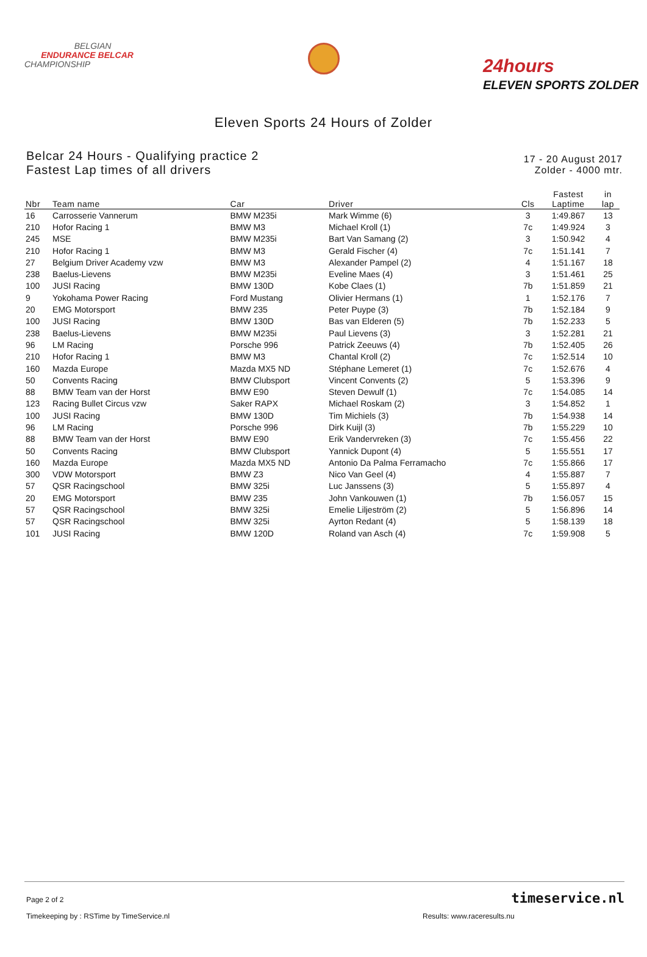BELGIAN
ENDURANCE BELCAR
CHAMPIONSHIP
24hours
ELEVEN SPORTS ZOLDER
Eleven Sports 24 Hours of Zolder
Belcar 24 Hours - Qualifying practice 2
Fastest Lap times of all drivers
17 - 20 August 2017
Zolder - 4000 mtr.
| Nbr | Team name | Car | Driver | Cls | Fastest Laptime | in lap |
| --- | --- | --- | --- | --- | --- | --- |
| 16 | Carrosserie Vannerum | BMW M235i | Mark Wimme (6) | 3 | 1:49.867 | 13 |
| 210 | Hofor Racing 1 | BMW M3 | Michael Kroll (1) | 7c | 1:49.924 | 3 |
| 245 | MSE | BMW M235i | Bart Van Samang (2) | 3 | 1:50.942 | 4 |
| 210 | Hofor Racing 1 | BMW M3 | Gerald Fischer (4) | 7c | 1:51.141 | 7 |
| 27 | Belgium Driver Academy vzw | BMW M3 | Alexander Pampel (2) | 4 | 1:51.167 | 18 |
| 238 | Baelus-Lievens | BMW M235i | Eveline Maes (4) | 3 | 1:51.461 | 25 |
| 100 | JUSI Racing | BMW 130D | Kobe Claes (1) | 7b | 1:51.859 | 21 |
| 9 | Yokohama Power Racing | Ford Mustang | Olivier Hermans (1) | 1 | 1:52.176 | 7 |
| 20 | EMG Motorsport | BMW 235 | Peter Puype (3) | 7b | 1:52.184 | 9 |
| 100 | JUSI Racing | BMW 130D | Bas van Elderen (5) | 7b | 1:52.233 | 5 |
| 238 | Baelus-Lievens | BMW M235i | Paul Lievens (3) | 3 | 1:52.281 | 21 |
| 96 | LM Racing | Porsche 996 | Patrick Zeeuws (4) | 7b | 1:52.405 | 26 |
| 210 | Hofor Racing 1 | BMW M3 | Chantal Kroll (2) | 7c | 1:52.514 | 10 |
| 160 | Mazda Europe | Mazda MX5 ND | Stéphane Lemeret (1) | 7c | 1:52.676 | 4 |
| 50 | Convents Racing | BMW Clubsport | Vincent Convents (2) | 5 | 1:53.396 | 9 |
| 88 | BMW Team van der Horst | BMW E90 | Steven Dewulf (1) | 7c | 1:54.085 | 14 |
| 123 | Racing Bullet Circus vzw | Saker RAPX | Michael Roskam (2) | 3 | 1:54.852 | 1 |
| 100 | JUSI Racing | BMW 130D | Tim Michiels (3) | 7b | 1:54.938 | 14 |
| 96 | LM Racing | Porsche 996 | Dirk Kuijl (3) | 7b | 1:55.229 | 10 |
| 88 | BMW Team van der Horst | BMW E90 | Erik Vandervreken (3) | 7c | 1:55.456 | 22 |
| 50 | Convents Racing | BMW Clubsport | Yannick Dupont (4) | 5 | 1:55.551 | 17 |
| 160 | Mazda Europe | Mazda MX5 ND | Antonio Da Palma Ferramacho | 7c | 1:55.866 | 17 |
| 300 | VDW Motorsport | BMW Z3 | Nico Van Geel (4) | 4 | 1:55.887 | 7 |
| 57 | QSR Racingschool | BMW 325i | Luc Janssens (3) | 5 | 1:55.897 | 4 |
| 20 | EMG Motorsport | BMW 235 | John Vankouwen (1) | 7b | 1:56.057 | 15 |
| 57 | QSR Racingschool | BMW 325i | Emelie Liljeström (2) | 5 | 1:56.896 | 14 |
| 57 | QSR Racingschool | BMW 325i | Ayrton Redant (4) | 5 | 1:58.139 | 18 |
| 101 | JUSI Racing | BMW 120D | Roland van Asch (4) | 7c | 1:59.908 | 5 |
Page 2 of 2 timeservice.nl
Timekeeping by : RSTime by TimeService.nl Results: www.raceresults.nu